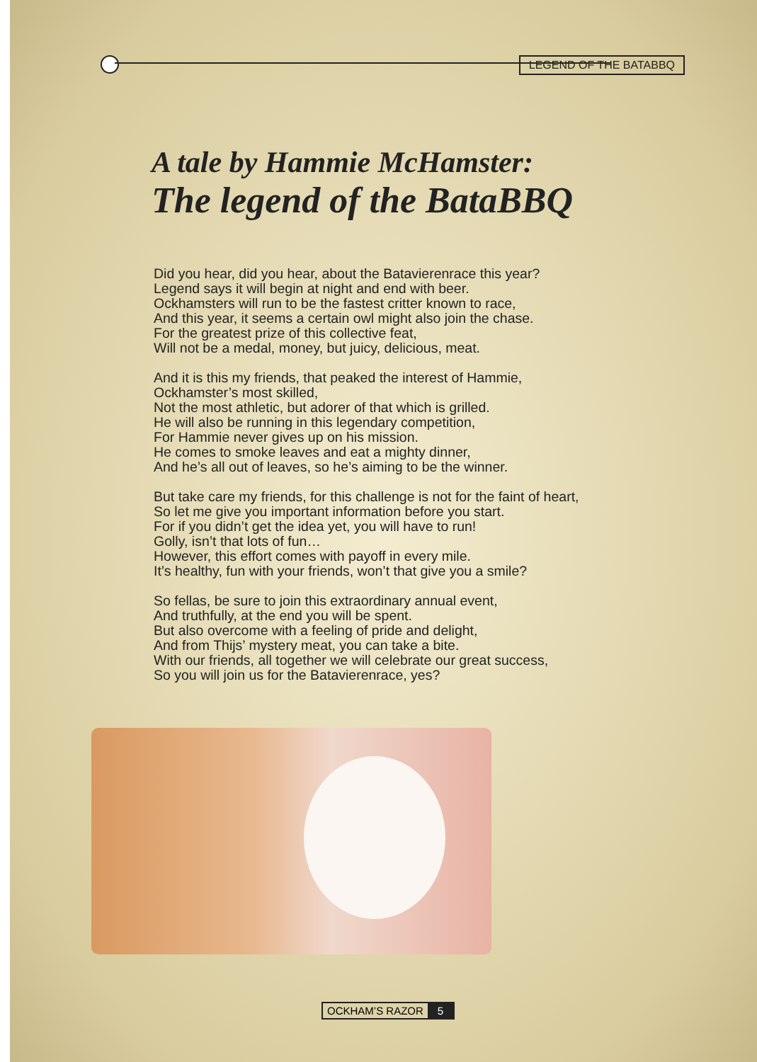LEGEND OF THE BATABBQ
A tale by Hammie McHamster:
The legend of the BataBBQ
Did you hear, did you hear, about the Batavierenrace this year?
Legend says it will begin at night and end with beer.
Ockhamsters will run to be the fastest critter known to race,
And this year, it seems a certain owl might also join the chase.
For the greatest prize of this collective feat,
Will not be a medal, money, but juicy, delicious, meat.
And it is this my friends, that peaked the interest of Hammie,
Ockhamster’s most skilled,
Not the most athletic, but adorer of that which is grilled.
He will also be running in this legendary competition,
For Hammie never gives up on his mission.
He comes to smoke leaves and eat a mighty dinner,
And he’s all out of leaves, so he’s aiming to be the winner.
But take care my friends, for this challenge is not for the faint of heart,
So let me give you important information before you start.
For if you didn’t get the idea yet, you will have to run!
Golly, isn’t that lots of fun…
However, this effort comes with payoff in every mile.
It’s healthy, fun with your friends, won’t that give you a smile?
So fellas, be sure to join this extraordinary annual event,
And truthfully, at the end you will be spent.
But also overcome with a feeling of pride and delight,
And from Thijs’ mystery meat, you can take a bite.
With our friends, all together we will celebrate our great success,
So you will join us for the Batavierenrace, yes?
OCKHAM’S RAZOR 5